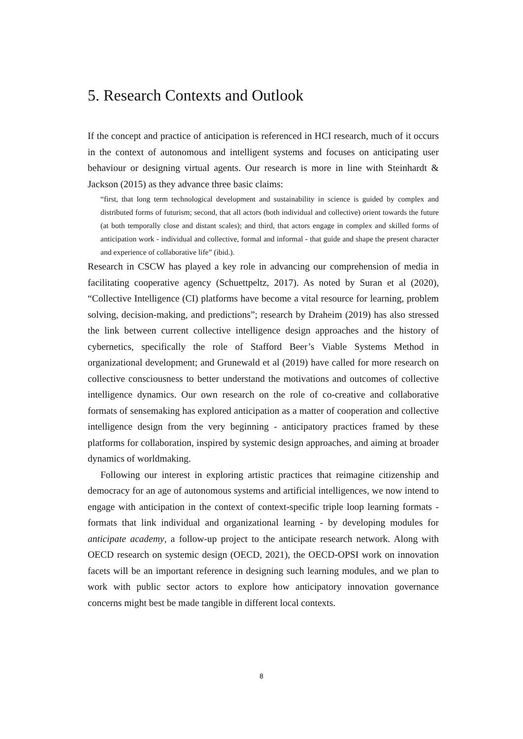5. Research Contexts and Outlook
If the concept and practice of anticipation is referenced in HCI research, much of it occurs in the context of autonomous and intelligent systems and focuses on anticipating user behaviour or designing virtual agents. Our research is more in line with Steinhardt & Jackson (2015) as they advance three basic claims:
“first, that long term technological development and sustainability in science is guided by complex and distributed forms of futurism; second, that all actors (both individual and collective) orient towards the future (at both temporally close and distant scales); and third, that actors engage in complex and skilled forms of anticipation work - individual and collective, formal and informal - that guide and shape the present character and experience of collaborative life” (ibid.).
Research in CSCW has played a key role in advancing our comprehension of media in facilitating cooperative agency (Schuettpeltz, 2017). As noted by Suran et al (2020), “Collective Intelligence (CI) platforms have become a vital resource for learning, problem solving, decision-making, and predictions”; research by Draheim (2019) has also stressed the link between current collective intelligence design approaches and the history of cybernetics, specifically the role of Stafford Beer’s Viable Systems Method in organizational development; and Grunewald et al (2019) have called for more research on collective consciousness to better understand the motivations and outcomes of collective intelligence dynamics. Our own research on the role of co-creative and collaborative formats of sensemaking has explored anticipation as a matter of cooperation and collective intelligence design from the very beginning - anticipatory practices framed by these platforms for collaboration, inspired by systemic design approaches, and aiming at broader dynamics of worldmaking.
Following our interest in exploring artistic practices that reimagine citizenship and democracy for an age of autonomous systems and artificial intelligences, we now intend to engage with anticipation in the context of context-specific triple loop learning formats - formats that link individual and organizational learning - by developing modules for anticipate academy, a follow-up project to the anticipate research network. Along with OECD research on systemic design (OECD, 2021), the OECD-OPSI work on innovation facets will be an important reference in designing such learning modules, and we plan to work with public sector actors to explore how anticipatory innovation governance concerns might best be made tangible in different local contexts.
8